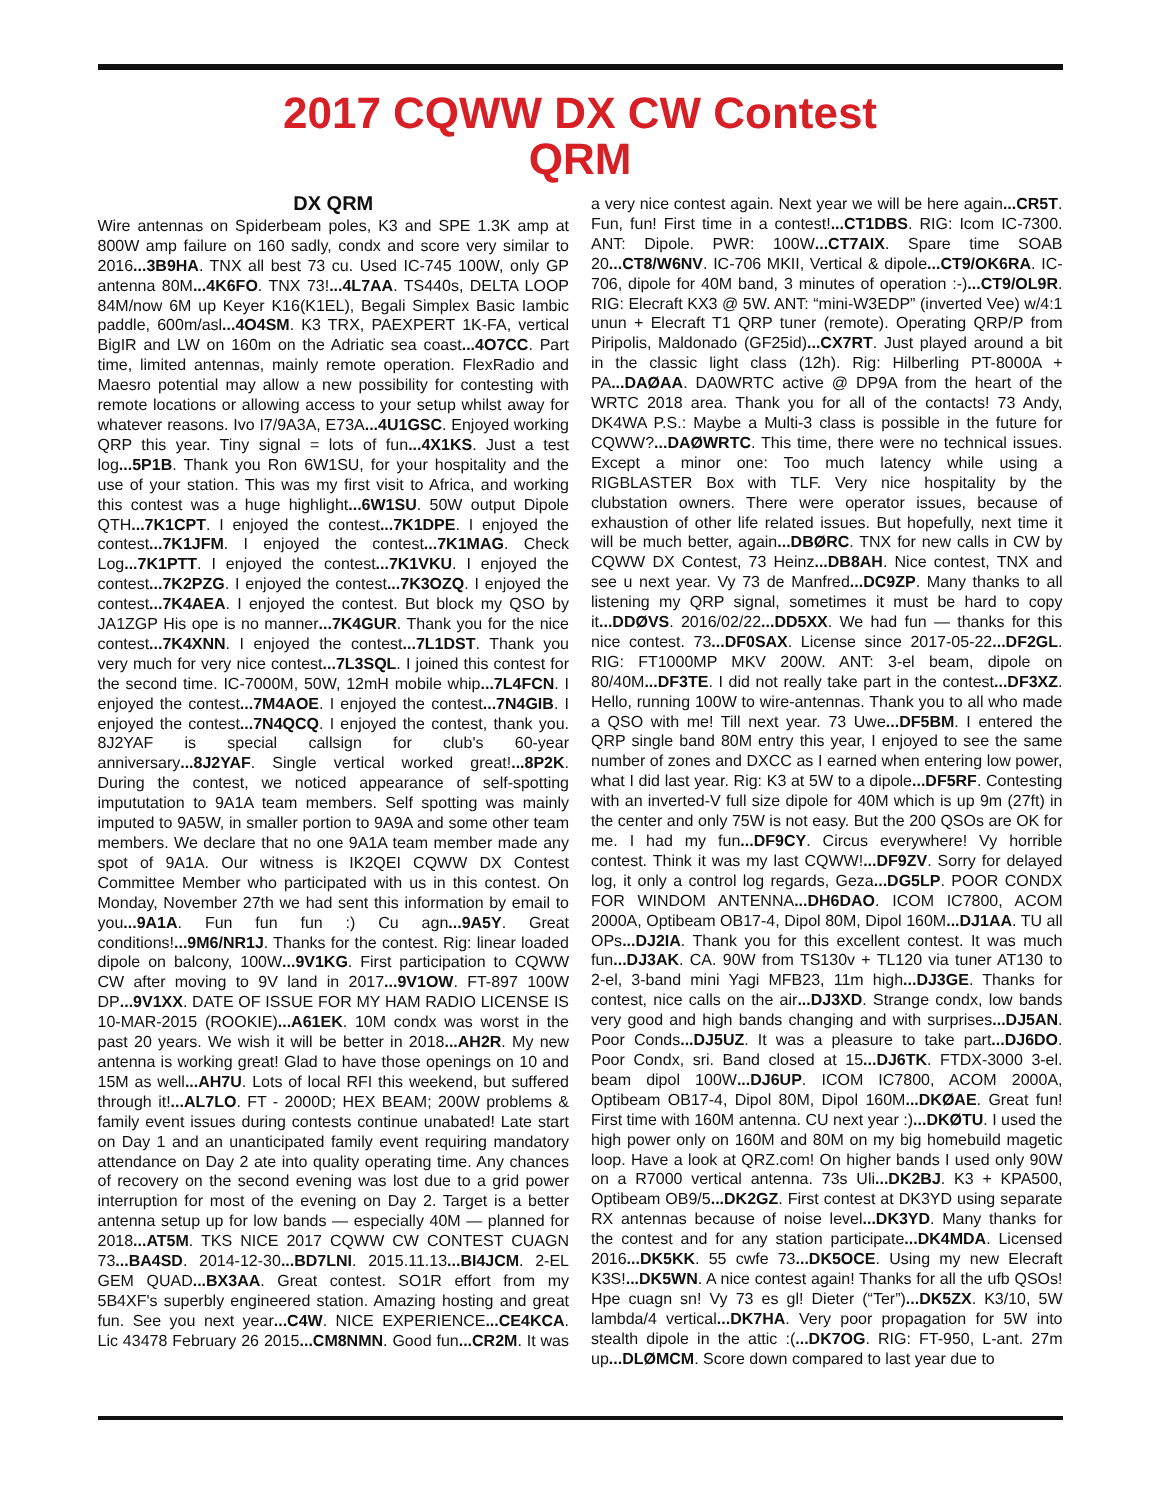2017 CQWW DX CW Contest
QRM
DX QRM
Wire antennas on Spiderbeam poles, K3 and SPE 1.3K amp at 800W amp failure on 160 sadly, condx and score very similar to 2016...3B9HA. TNX all best 73 cu. Used IC-745 100W, only GP antenna 80M...4K6FO. TNX 73!...4L7AA. TS440s, DELTA LOOP 84M/now 6M up Keyer K16(K1EL), Begali Simplex Basic Iambic paddle, 600m/asl...4O4SM. K3 TRX, PAEXPERT 1K-FA, vertical BigIR and LW on 160m on the Adriatic sea coast...4O7CC. Part time, limited antennas, mainly remote operation. FlexRadio and Maesro potential may allow a new possibility for contesting with remote locations or allowing access to your setup whilst away for whatever reasons. Ivo I7/9A3A, E73A...4U1GSC. Enjoyed working QRP this year. Tiny signal = lots of fun...4X1KS. Just a test log...5P1B. Thank you Ron 6W1SU, for your hospitality and the use of your station. This was my first visit to Africa, and working this contest was a huge highlight...6W1SU. 50W output Dipole QTH...7K1CPT. I enjoyed the contest...7K1DPE. I enjoyed the contest...7K1JFM. I enjoyed the contest...7K1MAG. Check Log...7K1PTT. I enjoyed the contest...7K1VKU. I enjoyed the contest...7K2PZG. I enjoyed the contest...7K3OZQ. I enjoyed the contest...7K4AEA. I enjoyed the contest. But block my QSO by JA1ZGP His ope is no manner...7K4GUR. Thank you for the nice contest...7K4XNN. I enjoyed the contest...7L1DST. Thank you very much for very nice contest...7L3SQL. I joined this contest for the second time. IC-7000M, 50W, 12mH mobile whip...7L4FCN. I enjoyed the contest...7M4AOE. I enjoyed the contest...7N4GIB. I enjoyed the contest...7N4QCQ. I enjoyed the contest, thank you. 8J2YAF is special callsign for club's 60-year anniversary...8J2YAF. Single vertical worked great!...8P2K. During the contest, we noticed appearance of self-spotting impututation to 9A1A team members. Self spotting was mainly imputed to 9A5W, in smaller portion to 9A9A and some other team members. We declare that no one 9A1A team member made any spot of 9A1A. Our witness is IK2QEI CQWW DX Contest Committee Member who participated with us in this contest. On Monday, November 27th we had sent this information by email to you...9A1A. Fun fun fun :) Cu agn...9A5Y. Great conditions!...9M6/NR1J. Thanks for the contest. Rig: linear loaded dipole on balcony, 100W...9V1KG. First participation to CQWW CW after moving to 9V land in 2017...9V1OW. FT-897 100W DP...9V1XX. DATE OF ISSUE FOR MY HAM RADIO LICENSE IS 10-MAR-2015 (ROOKIE)...A61EK. 10M condx was worst in the past 20 years. We wish it will be better in 2018...AH2R. My new antenna is working great! Glad to have those openings on 10 and 15M as well...AH7U. Lots of local RFI this weekend, but suffered through it!...AL7LO. FT - 2000D; HEX BEAM; 200W problems & family event issues during contests continue unabated! Late start on Day 1 and an unanticipated family event requiring mandatory attendance on Day 2 ate into quality operating time. Any chances of recovery on the second evening was lost due to a grid power interruption for most of the evening on Day 2. Target is a better antenna setup up for low bands — especially 40M — planned for 2018...AT5M. TKS NICE 2017 CQWW CW CONTEST CUAGN 73...BA4SD. 2014-12-30...BD7LNI. 2015.11.13...BI4JCM. 2-EL GEM QUAD...BX3AA. Great contest. SO1R effort from my 5B4XF's superbly engineered station. Amazing hosting and great fun. See you next year...C4W. NICE EXPERIENCE...CE4KCA. Lic 43478 February 26 2015...CM8NMN. Good fun...CR2M. It was a very nice contest again. Next year we will be here again...CR5T. Fun, fun! First time in a contest!...CT1DBS. RIG: Icom IC-7300. ANT: Dipole. PWR: 100W...CT7AIX. Spare time SOAB 20...CT8/W6NV. IC-706 MKII, Vertical & dipole...CT9/OK6RA. IC-706, dipole for 40M band, 3 minutes of operation :-)...CT9/OL9R. RIG: Elecraft KX3 @ 5W. ANT: “mini-W3EDP” (inverted Vee) w/4:1 unun + Elecraft T1 QRP tuner (remote). Operating QRP/P from Piripolis, Maldonado (GF25id)...CX7RT. Just played around a bit in the classic light class (12h). Rig: Hilberling PT-8000A + PA...DAØAA. DA0WRTC active @ DP9A from the heart of the WRTC 2018 area. Thank you for all of the contacts! 73 Andy, DK4WA P.S.: Maybe a Multi-3 class is possible in the future for CQWW?...DAØWRTC. This time, there were no technical issues. Except a minor one: Too much latency while using a RIGBLASTER Box with TLF. Very nice hospitality by the clubstation owners. There were operator issues, because of exhaustion of other life related issues. But hopefully, next time it will be much better, again...DBØRC. TNX for new calls in CW by CQWW DX Contest, 73 Heinz...DB8AH. Nice contest, TNX and see u next year. Vy 73 de Manfred...DC9ZP. Many thanks to all listening my QRP signal, sometimes it must be hard to copy it...DDØVS. 2016/02/22...DD5XX. We had fun — thanks for this nice contest. 73...DF0SAX. License since 2017-05-22...DF2GL. RIG: FT1000MP MKV 200W. ANT: 3-el beam, dipole on 80/40M...DF3TE. I did not really take part in the contest...DF3XZ. Hello, running 100W to wire-antennas. Thank you to all who made a QSO with me! Till next year. 73 Uwe...DF5BM. I entered the QRP single band 80M entry this year, I enjoyed to see the same number of zones and DXCC as I earned when entering low power, what I did last year. Rig: K3 at 5W to a dipole...DF5RF. Contesting with an inverted-V full size dipole for 40M which is up 9m (27ft) in the center and only 75W is not easy. But the 200 QSOs are OK for me. I had my fun...DF9CY. Circus everywhere! Vy horrible contest. Think it was my last CQWW!...DF9ZV. Sorry for delayed log, it only a control log regards, Geza...DG5LP. POOR CONDX FOR WINDOM ANTENNA...DH6DAO. ICOM IC7800, ACOM 2000A, Optibeam OB17-4, Dipol 80M, Dipol 160M...DJ1AA. TU all OPs...DJ2IA. Thank you for this excellent contest. It was much fun...DJ3AK. CA. 90W from TS130v + TL120 via tuner AT130 to 2-el, 3-band mini Yagi MFB23, 11m high...DJ3GE. Thanks for contest, nice calls on the air...DJ3XD. Strange condx, low bands very good and high bands changing and with surprises...DJ5AN. Poor Conds...DJ5UZ. It was a pleasure to take part...DJ6DO. Poor Condx, sri. Band closed at 15...DJ6TK. FTDX-3000 3-el. beam dipol 100W...DJ6UP. ICOM IC7800, ACOM 2000A, Optibeam OB17-4, Dipol 80M, Dipol 160M...DKØAE. Great fun! First time with 160M antenna. CU next year :)...DKØTU. I used the high power only on 160M and 80M on my big homebuild magetic loop. Have a look at QRZ.com! On higher bands I used only 90W on a R7000 vertical antenna. 73s Uli...DK2BJ. K3 + KPA500, Optibeam OB9/5...DK2GZ. First contest at DK3YD using separate RX antennas because of noise level...DK3YD. Many thanks for the contest and for any station participate...DK4MDA. Licensed 2016...DK5KK. 55 cwfe 73...DK5OCE. Using my new Elecraft K3S!...DK5WN. A nice contest again! Thanks for all the ufb QSOs! Hpe cuagn sn! Vy 73 es gl! Dieter (“Ter”)...DK5ZX. K3/10, 5W lambda/4 vertical...DK7HA. Very poor propagation for 5W into stealth dipole in the attic :(...DK7OG. RIG: FT-950, L-ant. 27m up...DLØMCM. Score down compared to last year due to